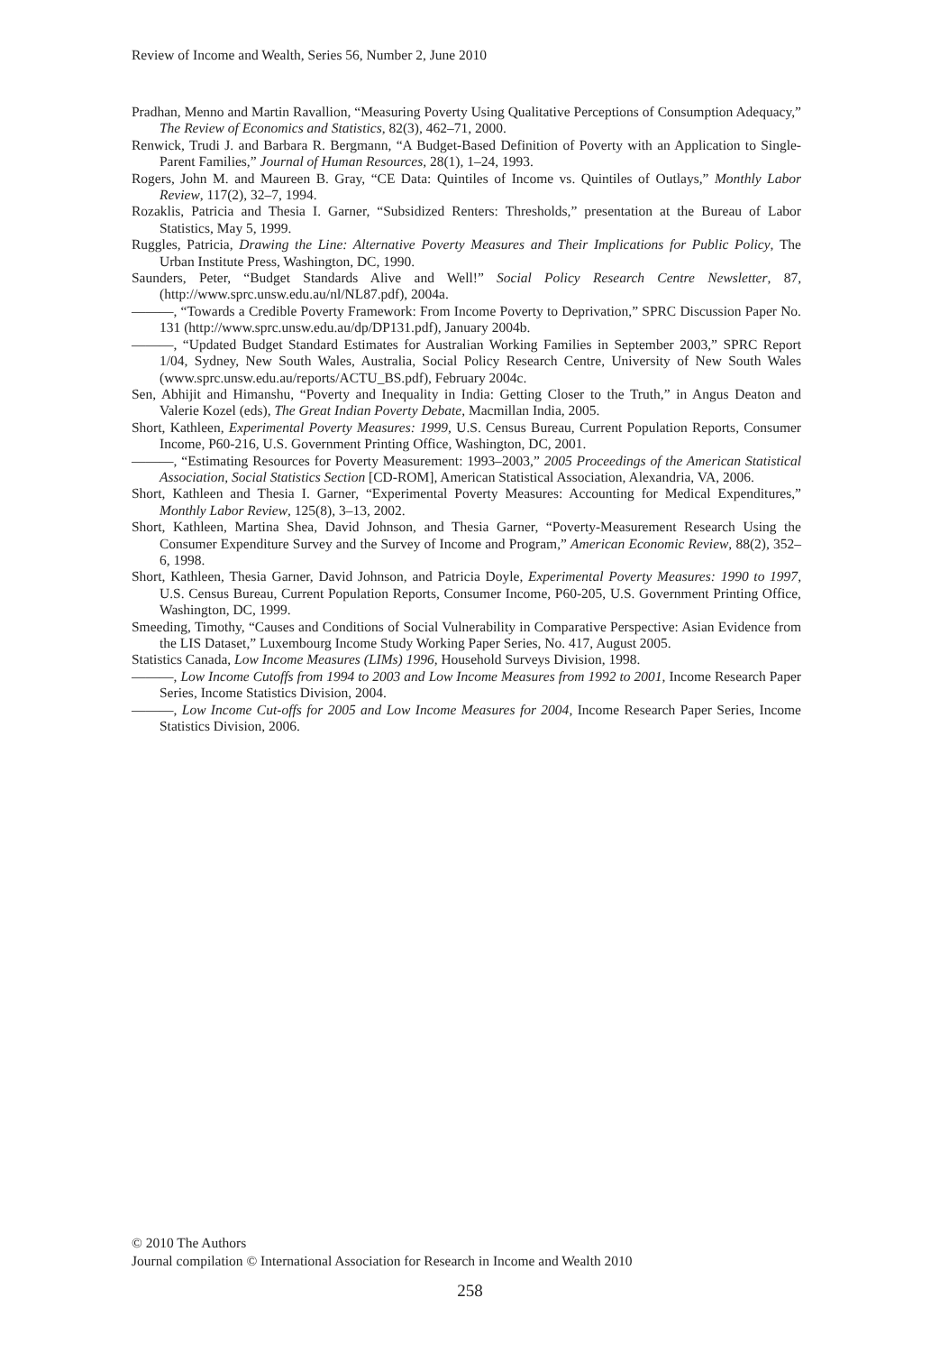Review of Income and Wealth, Series 56, Number 2, June 2010
Pradhan, Menno and Martin Ravallion, “Measuring Poverty Using Qualitative Perceptions of Consumption Adequacy,” The Review of Economics and Statistics, 82(3), 462–71, 2000.
Renwick, Trudi J. and Barbara R. Bergmann, “A Budget-Based Definition of Poverty with an Application to Single-Parent Families,” Journal of Human Resources, 28(1), 1–24, 1993.
Rogers, John M. and Maureen B. Gray, “CE Data: Quintiles of Income vs. Quintiles of Outlays,” Monthly Labor Review, 117(2), 32–7, 1994.
Rozaklis, Patricia and Thesia I. Garner, “Subsidized Renters: Thresholds,” presentation at the Bureau of Labor Statistics, May 5, 1999.
Ruggles, Patricia, Drawing the Line: Alternative Poverty Measures and Their Implications for Public Policy, The Urban Institute Press, Washington, DC, 1990.
Saunders, Peter, “Budget Standards Alive and Well!” Social Policy Research Centre Newsletter, 87, (http://www.sprc.unsw.edu.au/nl/NL87.pdf), 2004a.
———, “Towards a Credible Poverty Framework: From Income Poverty to Deprivation,” SPRC Discussion Paper No. 131 (http://www.sprc.unsw.edu.au/dp/DP131.pdf), January 2004b.
———, “Updated Budget Standard Estimates for Australian Working Families in September 2003,” SPRC Report 1/04, Sydney, New South Wales, Australia, Social Policy Research Centre, University of New South Wales (www.sprc.unsw.edu.au/reports/ACTU_BS.pdf), February 2004c.
Sen, Abhijit and Himanshu, “Poverty and Inequality in India: Getting Closer to the Truth,” in Angus Deaton and Valerie Kozel (eds), The Great Indian Poverty Debate, Macmillan India, 2005.
Short, Kathleen, Experimental Poverty Measures: 1999, U.S. Census Bureau, Current Population Reports, Consumer Income, P60-216, U.S. Government Printing Office, Washington, DC, 2001.
———, “Estimating Resources for Poverty Measurement: 1993–2003,” 2005 Proceedings of the American Statistical Association, Social Statistics Section [CD-ROM], American Statistical Association, Alexandria, VA, 2006.
Short, Kathleen and Thesia I. Garner, “Experimental Poverty Measures: Accounting for Medical Expenditures,” Monthly Labor Review, 125(8), 3–13, 2002.
Short, Kathleen, Martina Shea, David Johnson, and Thesia Garner, “Poverty-Measurement Research Using the Consumer Expenditure Survey and the Survey of Income and Program,” American Economic Review, 88(2), 352–6, 1998.
Short, Kathleen, Thesia Garner, David Johnson, and Patricia Doyle, Experimental Poverty Measures: 1990 to 1997, U.S. Census Bureau, Current Population Reports, Consumer Income, P60-205, U.S. Government Printing Office, Washington, DC, 1999.
Smeeding, Timothy, “Causes and Conditions of Social Vulnerability in Comparative Perspective: Asian Evidence from the LIS Dataset,” Luxembourg Income Study Working Paper Series, No. 417, August 2005.
Statistics Canada, Low Income Measures (LIMs) 1996, Household Surveys Division, 1998.
———, Low Income Cutoffs from 1994 to 2003 and Low Income Measures from 1992 to 2001, Income Research Paper Series, Income Statistics Division, 2004.
———, Low Income Cut-offs for 2005 and Low Income Measures for 2004, Income Research Paper Series, Income Statistics Division, 2006.
© 2010 The Authors
Journal compilation © International Association for Research in Income and Wealth 2010
258